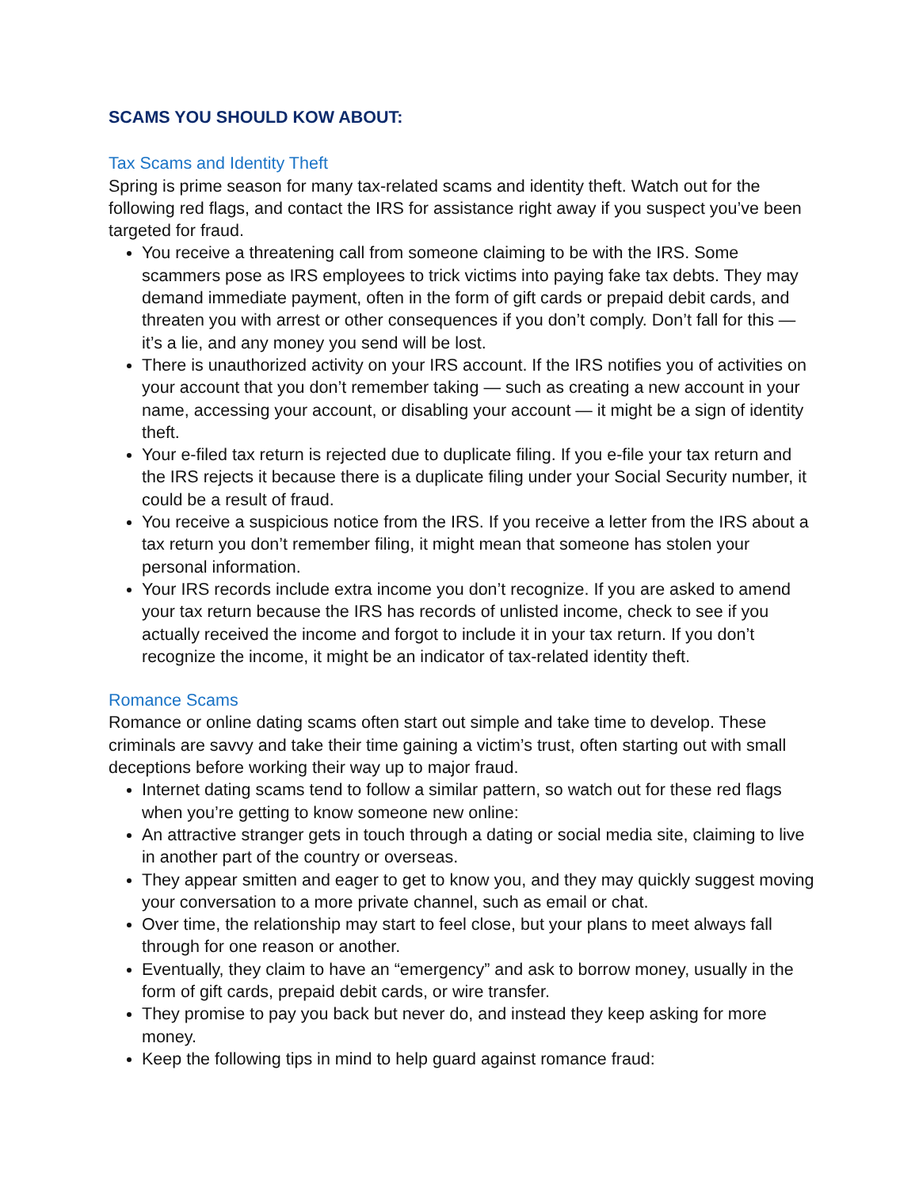SCAMS YOU SHOULD KOW ABOUT:
Tax Scams and Identity Theft
Spring is prime season for many tax-related scams and identity theft. Watch out for the following red flags, and contact the IRS for assistance right away if you suspect you’ve been targeted for fraud.
You receive a threatening call from someone claiming to be with the IRS. Some scammers pose as IRS employees to trick victims into paying fake tax debts. They may demand immediate payment, often in the form of gift cards or prepaid debit cards, and threaten you with arrest or other consequences if you don’t comply. Don’t fall for this — it’s a lie, and any money you send will be lost.
There is unauthorized activity on your IRS account. If the IRS notifies you of activities on your account that you don’t remember taking — such as creating a new account in your name, accessing your account, or disabling your account — it might be a sign of identity theft.
Your e-filed tax return is rejected due to duplicate filing. If you e-file your tax return and the IRS rejects it because there is a duplicate filing under your Social Security number, it could be a result of fraud.
You receive a suspicious notice from the IRS. If you receive a letter from the IRS about a tax return you don’t remember filing, it might mean that someone has stolen your personal information.
Your IRS records include extra income you don’t recognize. If you are asked to amend your tax return because the IRS has records of unlisted income, check to see if you actually received the income and forgot to include it in your tax return. If you don’t recognize the income, it might be an indicator of tax-related identity theft.
Romance Scams
Romance or online dating scams often start out simple and take time to develop. These criminals are savvy and take their time gaining a victim’s trust, often starting out with small deceptions before working their way up to major fraud.
Internet dating scams tend to follow a similar pattern, so watch out for these red flags when you’re getting to know someone new online:
An attractive stranger gets in touch through a dating or social media site, claiming to live in another part of the country or overseas.
They appear smitten and eager to get to know you, and they may quickly suggest moving your conversation to a more private channel, such as email or chat.
Over time, the relationship may start to feel close, but your plans to meet always fall through for one reason or another.
Eventually, they claim to have an “emergency” and ask to borrow money, usually in the form of gift cards, prepaid debit cards, or wire transfer.
They promise to pay you back but never do, and instead they keep asking for more money.
Keep the following tips in mind to help guard against romance fraud: